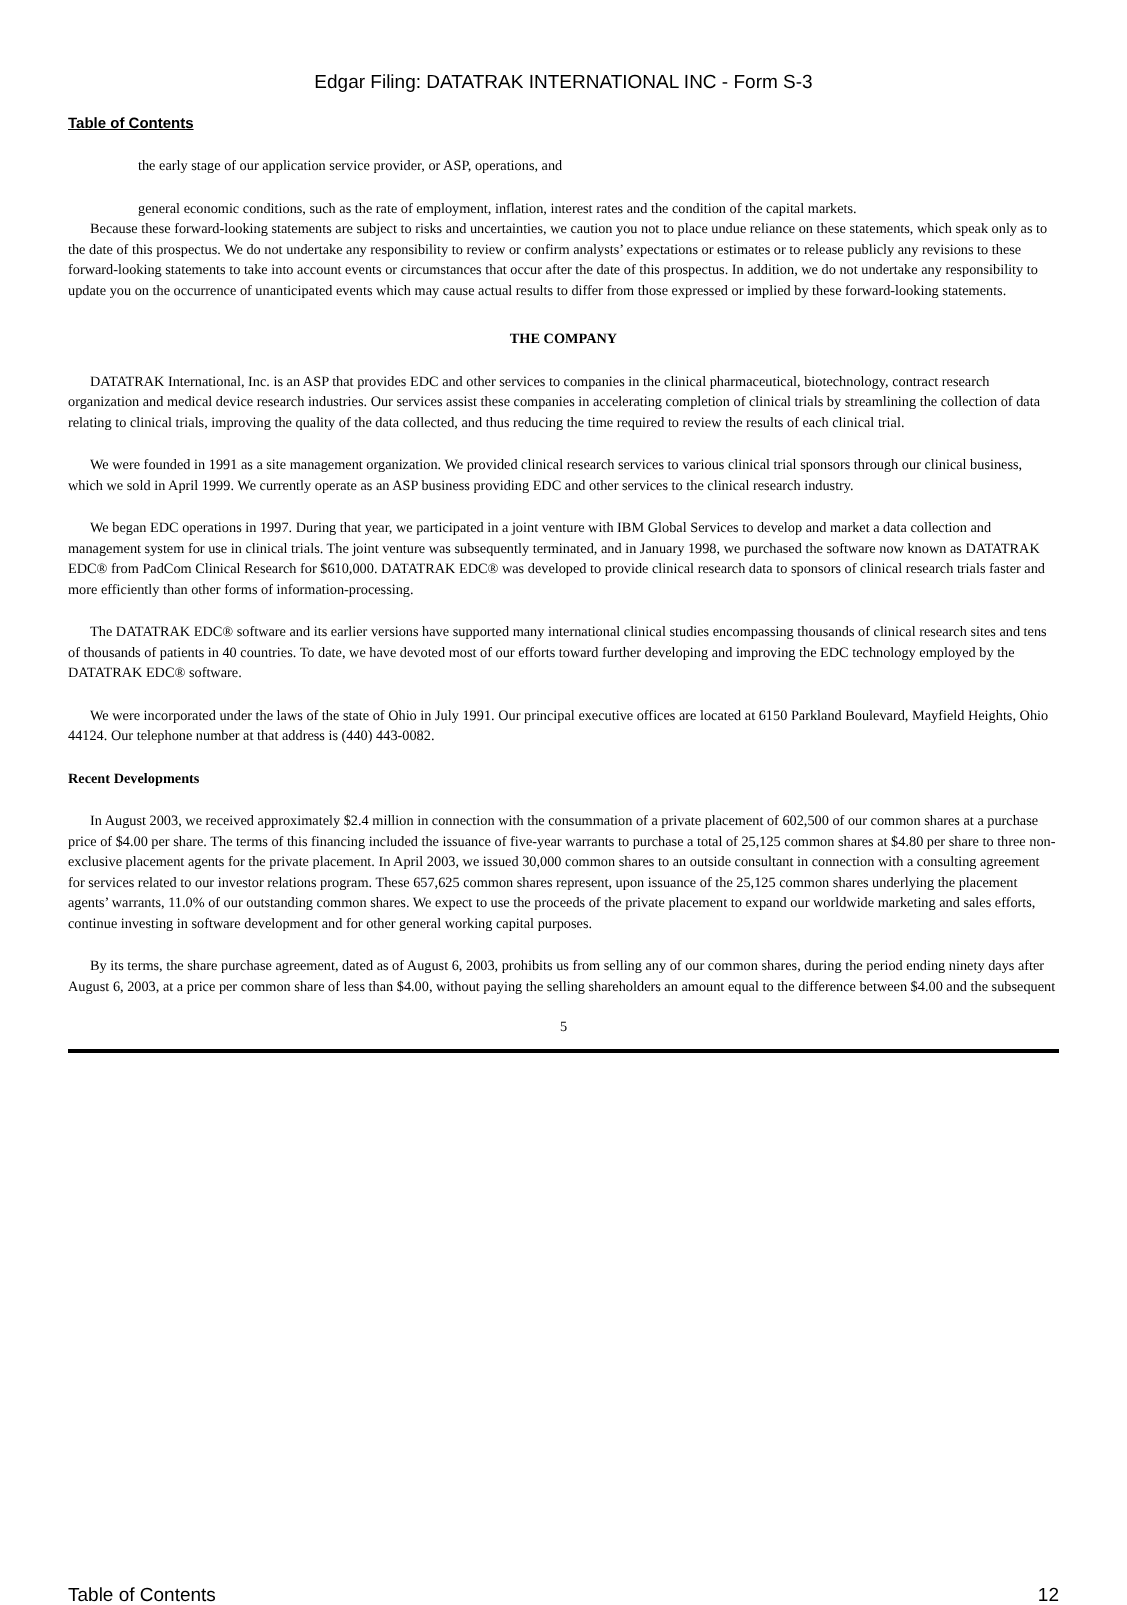Edgar Filing: DATATRAK INTERNATIONAL INC - Form S-3
Table of Contents
the early stage of our application service provider, or ASP, operations, and
general economic conditions, such as the rate of employment, inflation, interest rates and the condition of the capital markets.
Because these forward-looking statements are subject to risks and uncertainties, we caution you not to place undue reliance on these statements, which speak only as to the date of this prospectus. We do not undertake any responsibility to review or confirm analysts’ expectations or estimates or to release publicly any revisions to these forward-looking statements to take into account events or circumstances that occur after the date of this prospectus. In addition, we do not undertake any responsibility to update you on the occurrence of unanticipated events which may cause actual results to differ from those expressed or implied by these forward-looking statements.
THE COMPANY
DATATRAK International, Inc. is an ASP that provides EDC and other services to companies in the clinical pharmaceutical, biotechnology, contract research organization and medical device research industries. Our services assist these companies in accelerating completion of clinical trials by streamlining the collection of data relating to clinical trials, improving the quality of the data collected, and thus reducing the time required to review the results of each clinical trial.
We were founded in 1991 as a site management organization. We provided clinical research services to various clinical trial sponsors through our clinical business, which we sold in April 1999. We currently operate as an ASP business providing EDC and other services to the clinical research industry.
We began EDC operations in 1997. During that year, we participated in a joint venture with IBM Global Services to develop and market a data collection and management system for use in clinical trials. The joint venture was subsequently terminated, and in January 1998, we purchased the software now known as DATATRAK EDC® from PadCom Clinical Research for $610,000. DATATRAK EDC® was developed to provide clinical research data to sponsors of clinical research trials faster and more efficiently than other forms of information-processing.
The DATATRAK EDC® software and its earlier versions have supported many international clinical studies encompassing thousands of clinical research sites and tens of thousands of patients in 40 countries. To date, we have devoted most of our efforts toward further developing and improving the EDC technology employed by the DATATRAK EDC® software.
We were incorporated under the laws of the state of Ohio in July 1991. Our principal executive offices are located at 6150 Parkland Boulevard, Mayfield Heights, Ohio 44124. Our telephone number at that address is (440) 443-0082.
Recent Developments
In August 2003, we received approximately $2.4 million in connection with the consummation of a private placement of 602,500 of our common shares at a purchase price of $4.00 per share. The terms of this financing included the issuance of five-year warrants to purchase a total of 25,125 common shares at $4.80 per share to three non-exclusive placement agents for the private placement. In April 2003, we issued 30,000 common shares to an outside consultant in connection with a consulting agreement for services related to our investor relations program. These 657,625 common shares represent, upon issuance of the 25,125 common shares underlying the placement agents’ warrants, 11.0% of our outstanding common shares. We expect to use the proceeds of the private placement to expand our worldwide marketing and sales efforts, continue investing in software development and for other general working capital purposes.
By its terms, the share purchase agreement, dated as of August 6, 2003, prohibits us from selling any of our common shares, during the period ending ninety days after August 6, 2003, at a price per common share of less than $4.00, without paying the selling shareholders an amount equal to the difference between $4.00 and the subsequent
5
Table of Contents 12